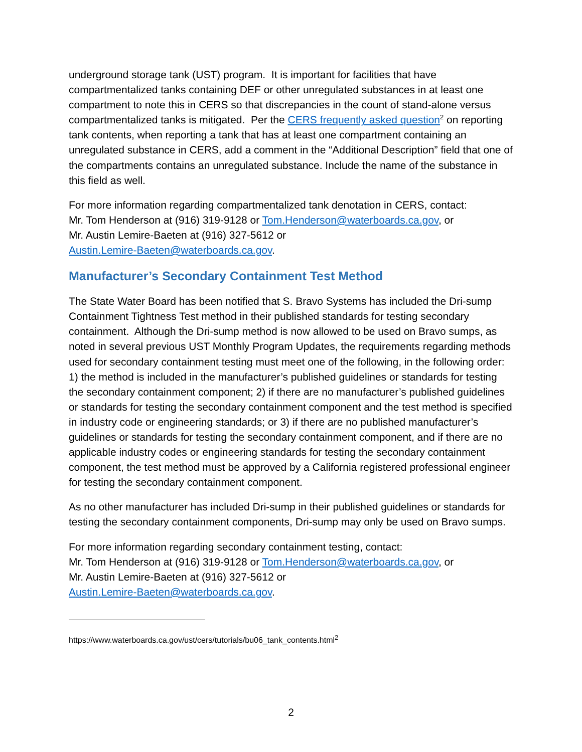underground storage tank (UST) program. It is important for facilities that have compartmentalized tanks containing DEF or other unregulated substances in at least one compartment to note this in CERS so that discrepancies in the count of stand-alone versus compartmentalized tanks is mitigated. Per the CERS frequently asked question<sup>2</sup> on reporting tank contents, when reporting a tank that has at least one compartment containing an unregulated substance in CERS, add a comment in the “Additional Description” field that one of the compartments contains an unregulated substance. Include the name of the substance in this field as well.
For more information regarding compartmentalized tank denotation in CERS, contact:
Mr. Tom Henderson at (916) 319-9128 or Tom.Henderson@waterboards.ca.gov, or
Mr. Austin Lemire-Baeten at (916) 327-5612 or
Austin.Lemire-Baeten@waterboards.ca.gov.
Manufacturer’s Secondary Containment Test Method
The State Water Board has been notified that S. Bravo Systems has included the Dri-sump Containment Tightness Test method in their published standards for testing secondary containment. Although the Dri-sump method is now allowed to be used on Bravo sumps, as noted in several previous UST Monthly Program Updates, the requirements regarding methods used for secondary containment testing must meet one of the following, in the following order: 1) the method is included in the manufacturer’s published guidelines or standards for testing the secondary containment component; 2) if there are no manufacturer’s published guidelines or standards for testing the secondary containment component and the test method is specified in industry code or engineering standards; or 3) if there are no published manufacturer’s guidelines or standards for testing the secondary containment component, and if there are no applicable industry codes or engineering standards for testing the secondary containment component, the test method must be approved by a California registered professional engineer for testing the secondary containment component.
As no other manufacturer has included Dri-sump in their published guidelines or standards for testing the secondary containment components, Dri-sump may only be used on Bravo sumps.
For more information regarding secondary containment testing, contact:
Mr. Tom Henderson at (916) 319-9128 or Tom.Henderson@waterboards.ca.gov, or
Mr. Austin Lemire-Baeten at (916) 327-5612 or
Austin.Lemire-Baeten@waterboards.ca.gov.
https://www.waterboards.ca.gov/ust/cers/tutorials/bu06_tank_contents.html<sup>2</sup>
2